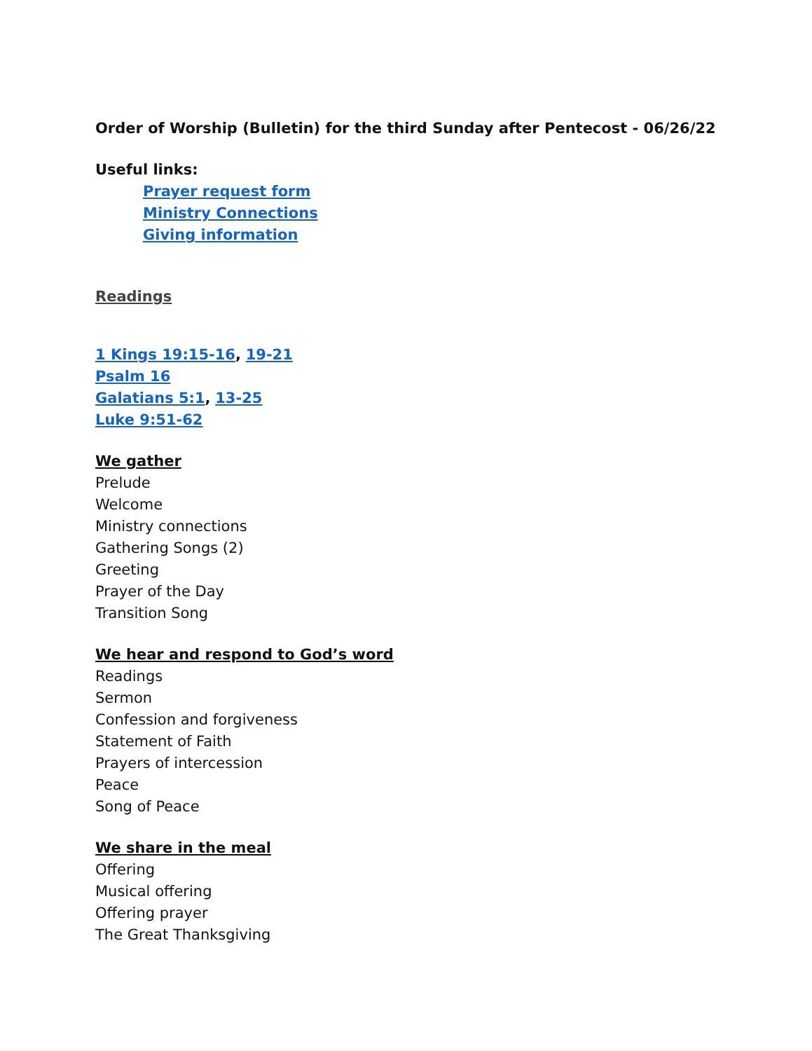Order of Worship (Bulletin) for the third Sunday after Pentecost - 06/26/22
Useful links:
Prayer request form
Ministry Connections
Giving information
Readings
1 Kings 19:15-16, 19-21
Psalm 16
Galatians 5:1, 13-25
Luke 9:51-62
We gather
Prelude
Welcome
Ministry connections
Gathering Songs (2)
Greeting
Prayer of the Day
Transition Song
We hear and respond to God’s word
Readings
Sermon
Confession and forgiveness
Statement of Faith
Prayers of intercession
Peace
Song of Peace
We share in the meal
Offering
Musical offering
Offering prayer
The Great Thanksgiving